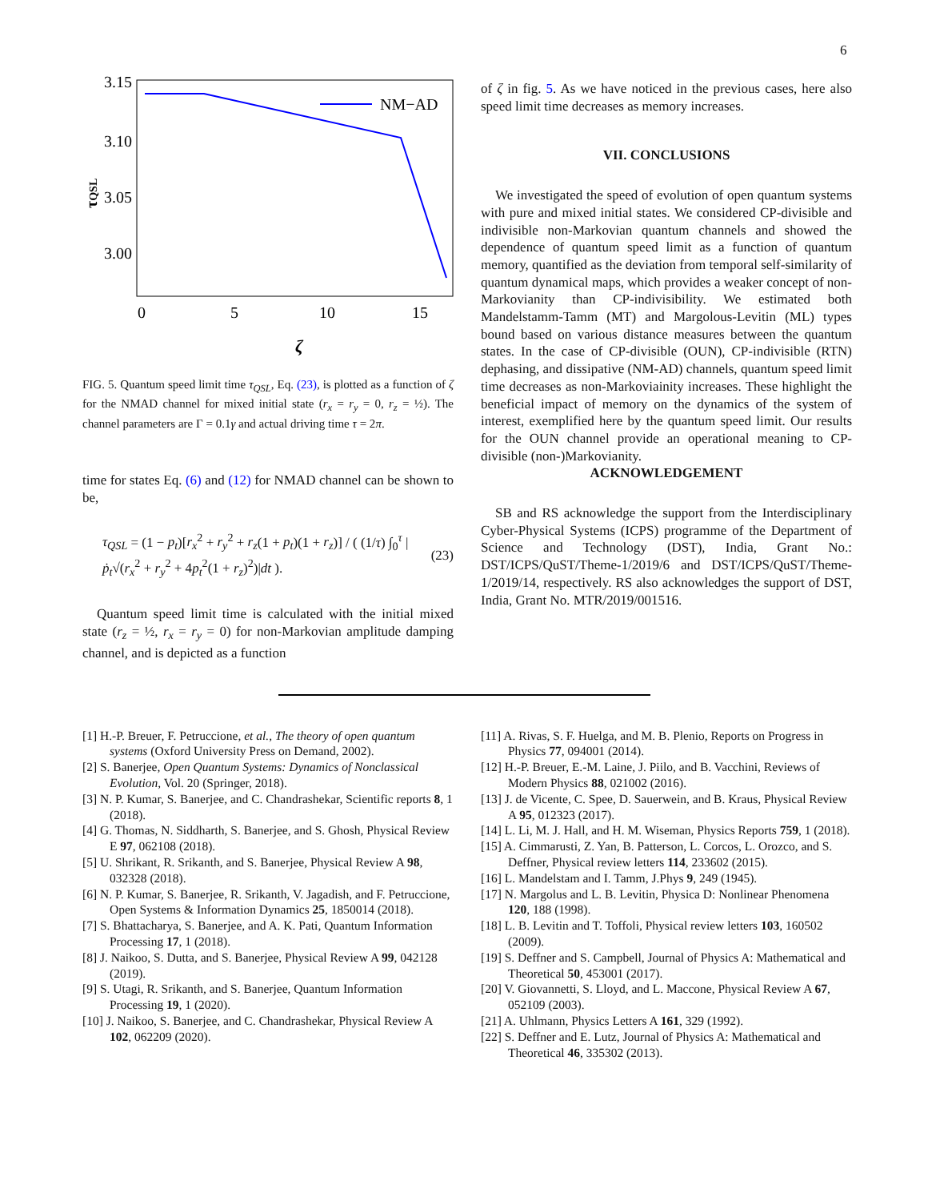6
NM−AD
3.15
3.10
3.05
3.00
0
5
10
15
ζ
τQSL
FIG. 5. Quantum speed limit time τ<sub>QSL</sub>, Eq. (23), is plotted as a function of ζ for the NMAD channel for mixed initial state (r<sub>x</sub> = r<sub>y</sub> = 0, r<sub>z</sub> = ½). The channel parameters are Γ = 0.1γ and actual driving time τ = 2π.
time for states Eq. (6) and (12) for NMAD channel can be shown to be,
τ<sub>QSL</sub> = (1 − p<sub>t</sub>)[r<sub>x</sub><sup>2</sup> + r<sub>y</sub><sup>2</sup> + r<sub>z</sub>(1 + p<sub>t</sub>)(1 + r<sub>z</sub>)] / ( (1/τ) ∫<sub>0</sub><sup>τ</sup> |ṗ<sub>t</sub>√(r<sub>x</sub><sup>2</sup> + r<sub>y</sub><sup>2</sup> + 4p<sub>t</sub><sup>2</sup>(1 + r<sub>z</sub>)<sup>2</sup>)|dt ). (23)
Quantum speed limit time is calculated with the initial mixed state (r<sub>z</sub> = ½, r<sub>x</sub> = r<sub>y</sub> = 0) for non-Markovian amplitude damping channel, and is depicted as a function
of ζ in fig. 5. As we have noticed in the previous cases, here also speed limit time decreases as memory increases.
VII. CONCLUSIONS
We investigated the speed of evolution of open quantum systems with pure and mixed initial states. We considered CP-divisible and indivisible non-Markovian quantum channels and showed the dependence of quantum speed limit as a function of quantum memory, quantified as the deviation from temporal self-similarity of quantum dynamical maps, which provides a weaker concept of non-Markovianity than CP-indivisibility. We estimated both Mandelstamm-Tamm (MT) and Margolous-Levitin (ML) types bound based on various distance measures between the quantum states. In the case of CP-divisible (OUN), CP-indivisible (RTN) dephasing, and dissipative (NM-AD) channels, quantum speed limit time decreases as non-Markoviainity increases. These highlight the beneficial impact of memory on the dynamics of the system of interest, exemplified here by the quantum speed limit. Our results for the OUN channel provide an operational meaning to CP-divisible (non-)Markovianity.
ACKNOWLEDGEMENT
SB and RS acknowledge the support from the Interdisciplinary Cyber-Physical Systems (ICPS) programme of the Department of Science and Technology (DST), India, Grant No.: DST/ICPS/QuST/Theme-1/2019/6 and DST/ICPS/QuST/Theme-1/2019/14, respectively. RS also acknowledges the support of DST, India, Grant No. MTR/2019/001516.
[1] H.-P. Breuer, F. Petruccione, et al., The theory of open quantum systems (Oxford University Press on Demand, 2002).
[2] S. Banerjee, Open Quantum Systems: Dynamics of Nonclassical Evolution, Vol. 20 (Springer, 2018).
[3] N. P. Kumar, S. Banerjee, and C. Chandrashekar, Scientific reports 8, 1 (2018).
[4] G. Thomas, N. Siddharth, S. Banerjee, and S. Ghosh, Physical Review E 97, 062108 (2018).
[5] U. Shrikant, R. Srikanth, and S. Banerjee, Physical Review A 98, 032328 (2018).
[6] N. P. Kumar, S. Banerjee, R. Srikanth, V. Jagadish, and F. Petruccione, Open Systems & Information Dynamics 25, 1850014 (2018).
[7] S. Bhattacharya, S. Banerjee, and A. K. Pati, Quantum Information Processing 17, 1 (2018).
[8] J. Naikoo, S. Dutta, and S. Banerjee, Physical Review A 99, 042128 (2019).
[9] S. Utagi, R. Srikanth, and S. Banerjee, Quantum Information Processing 19, 1 (2020).
[10] J. Naikoo, S. Banerjee, and C. Chandrashekar, Physical Review A 102, 062209 (2020).
[11] A. Rivas, S. F. Huelga, and M. B. Plenio, Reports on Progress in Physics 77, 094001 (2014).
[12] H.-P. Breuer, E.-M. Laine, J. Piilo, and B. Vacchini, Reviews of Modern Physics 88, 021002 (2016).
[13] J. de Vicente, C. Spee, D. Sauerwein, and B. Kraus, Physical Review A 95, 012323 (2017).
[14] L. Li, M. J. Hall, and H. M. Wiseman, Physics Reports 759, 1 (2018).
[15] A. Cimmarusti, Z. Yan, B. Patterson, L. Corcos, L. Orozco, and S. Deffner, Physical review letters 114, 233602 (2015).
[16] L. Mandelstam and I. Tamm, J.Phys 9, 249 (1945).
[17] N. Margolus and L. B. Levitin, Physica D: Nonlinear Phenomena 120, 188 (1998).
[18] L. B. Levitin and T. Toffoli, Physical review letters 103, 160502 (2009).
[19] S. Deffner and S. Campbell, Journal of Physics A: Mathematical and Theoretical 50, 453001 (2017).
[20] V. Giovannetti, S. Lloyd, and L. Maccone, Physical Review A 67, 052109 (2003).
[21] A. Uhlmann, Physics Letters A 161, 329 (1992).
[22] S. Deffner and E. Lutz, Journal of Physics A: Mathematical and Theoretical 46, 335302 (2013).